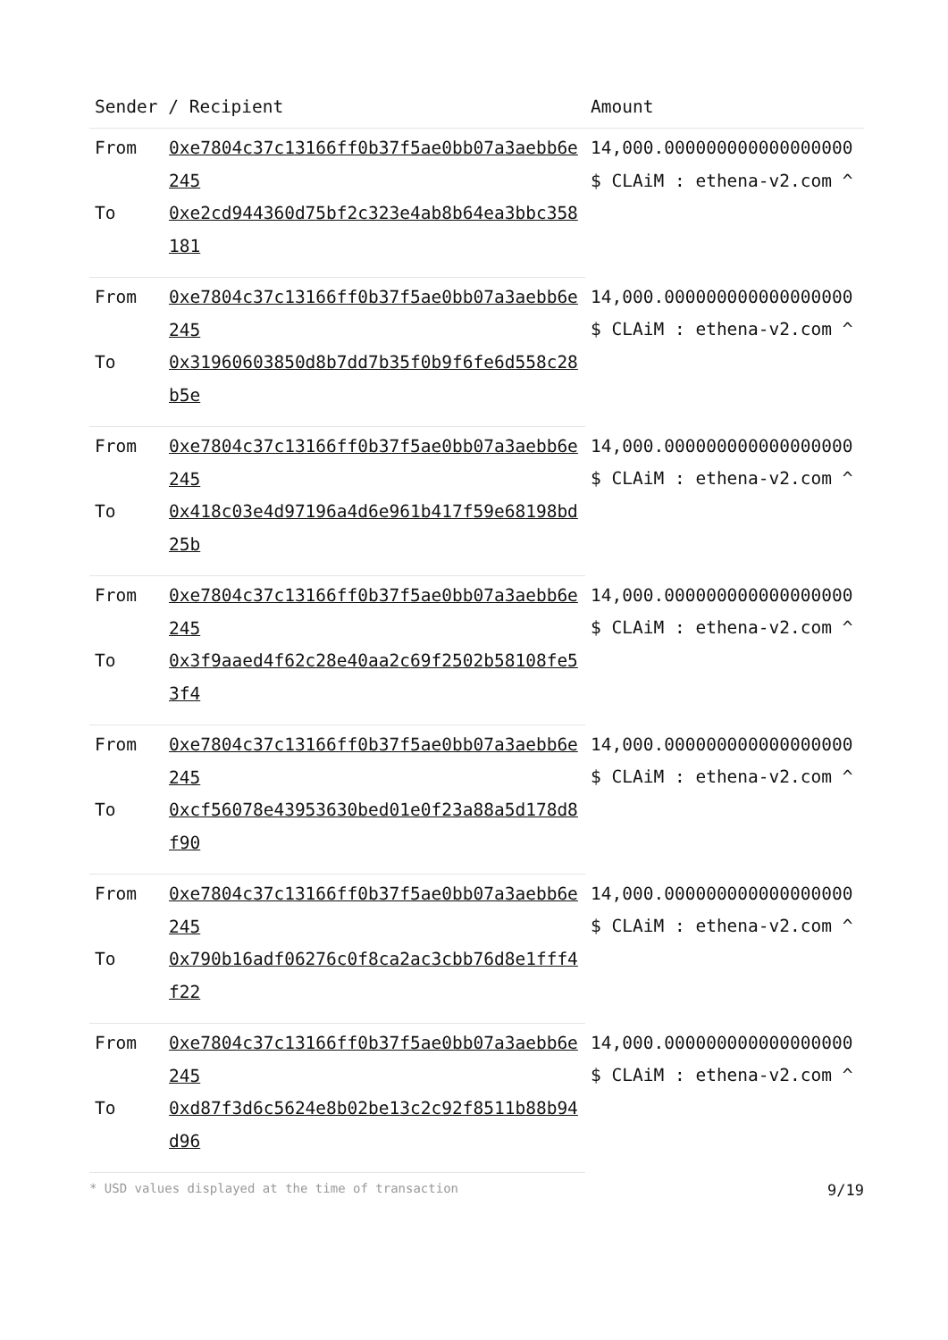| Sender / Recipient | | Amount |
| --- | --- | --- |
| From | 0xe7804c37c13166ff0b37f5ae0bb07a3aebb6e245 | 14,000.000000000000000000 $ CLAiM : ethena-v2.com ^ |
| To | 0xe2cd944360d75bf2c323e4ab8b64ea3bbc358181 | |
| From | 0xe7804c37c13166ff0b37f5ae0bb07a3aebb6e245 | 14,000.000000000000000000 $ CLAiM : ethena-v2.com ^ |
| To | 0x31960603850d8b7dd7b35f0b9f6fe6d558c28b5e | |
| From | 0xe7804c37c13166ff0b37f5ae0bb07a3aebb6e245 | 14,000.000000000000000000 $ CLAiM : ethena-v2.com ^ |
| To | 0x418c03e4d97196a4d6e961b417f59e68198bd25b | |
| From | 0xe7804c37c13166ff0b37f5ae0bb07a3aebb6e245 | 14,000.000000000000000000 $ CLAiM : ethena-v2.com ^ |
| To | 0x3f9aaed4f62c28e40aa2c69f2502b58108fe53f4 | |
| From | 0xe7804c37c13166ff0b37f5ae0bb07a3aebb6e245 | 14,000.000000000000000000 $ CLAiM : ethena-v2.com ^ |
| To | 0xcf56078e43953630bed01e0f23a88a5d178d8f90 | |
| From | 0xe7804c37c13166ff0b37f5ae0bb07a3aebb6e245 | 14,000.000000000000000000 $ CLAiM : ethena-v2.com ^ |
| To | 0x790b16adf06276c0f8ca2ac3cbb76d8e1fff4f22 | |
| From | 0xe7804c37c13166ff0b37f5ae0bb07a3aebb6e245 | 14,000.000000000000000000 $ CLAiM : ethena-v2.com ^ |
| To | 0xd87f3d6c5624e8b02be13c2c92f8511b88b94d96 | |
* USD values displayed at the time of transaction 9/19